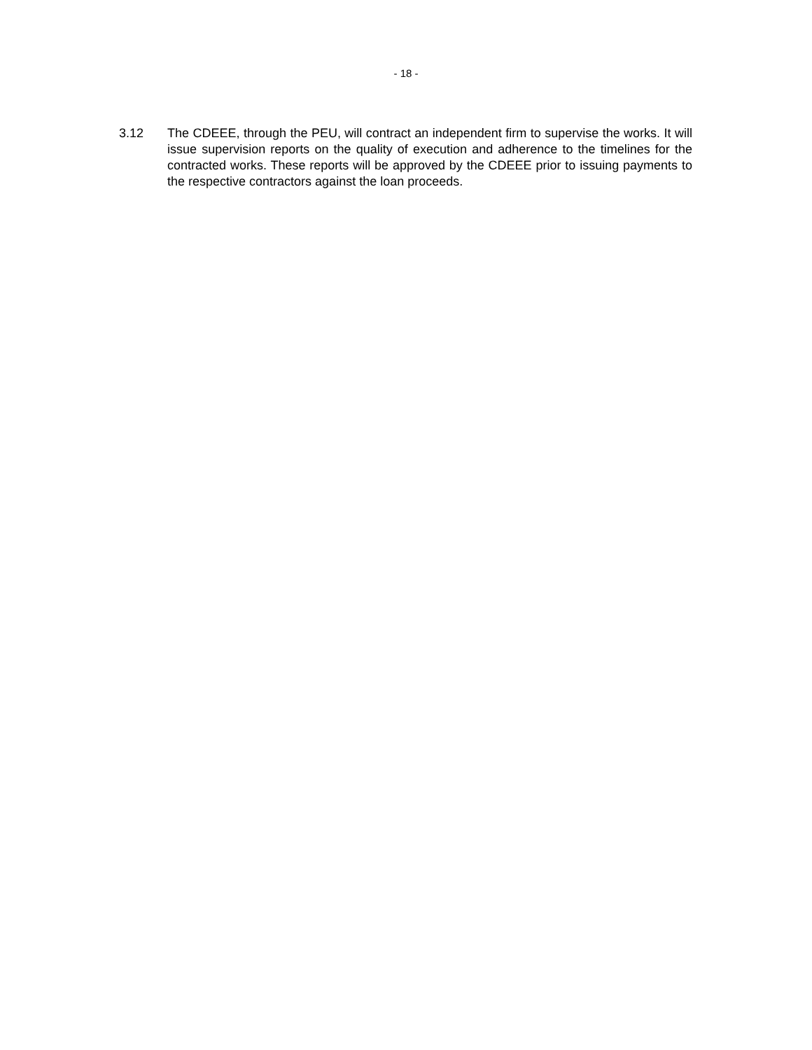- 18 -
3.12 The CDEEE, through the PEU, will contract an independent firm to supervise the works. It will issue supervision reports on the quality of execution and adherence to the timelines for the contracted works. These reports will be approved by the CDEEE prior to issuing payments to the respective contractors against the loan proceeds.